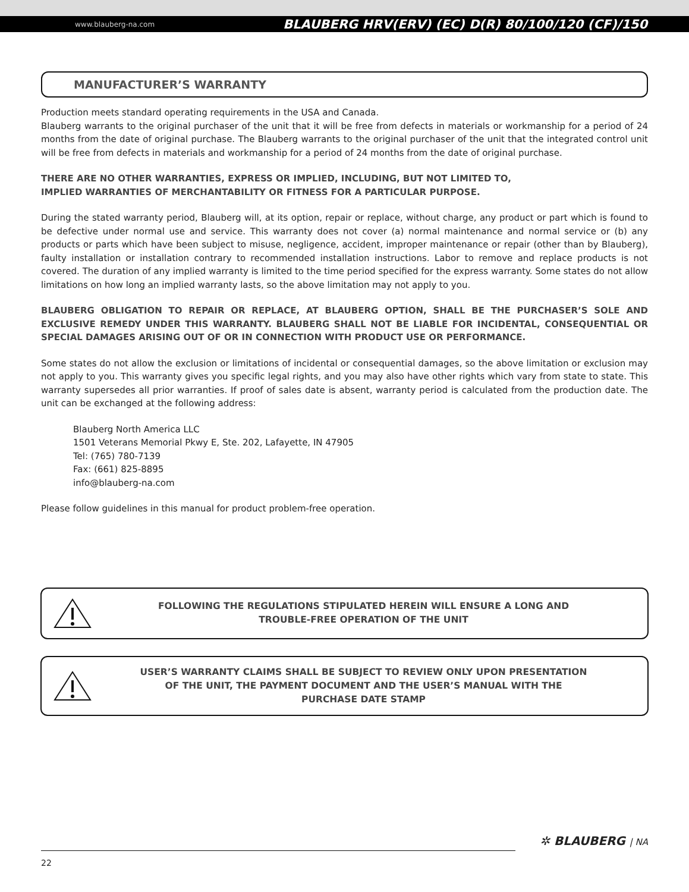www.blauberg-na.com BLAUBERG HRV(ERV) (EC) D(R) 80/100/120 (CF)/150
MANUFACTURER’S WARRANTY
Production meets standard operating requirements in the USA and Canada.
Blauberg warrants to the original purchaser of the unit that it will be free from defects in materials or workmanship for a period of 24 months from the date of original purchase. The Blauberg warrants to the original purchaser of the unit that the integrated control unit will be free from defects in materials and workmanship for a period of 24 months from the date of original purchase.
THERE ARE NO OTHER WARRANTIES, EXPRESS OR IMPLIED, INCLUDING, BUT NOT LIMITED TO,
IMPLIED WARRANTIES OF MERCHANTABILITY OR FITNESS FOR A PARTICULAR PURPOSE.
During the stated warranty period, Blauberg will, at its option, repair or replace, without charge, any product or part which is found to be defective under normal use and service. This warranty does not cover (a) normal maintenance and normal service or (b) any products or parts which have been subject to misuse, negligence, accident, improper maintenance or repair (other than by Blauberg), faulty installation or installation contrary to recommended installation instructions. Labor to remove and replace products is not covered. The duration of any implied warranty is limited to the time period specified for the express warranty. Some states do not allow limitations on how long an implied warranty lasts, so the above limitation may not apply to you.
BLAUBERG OBLIGATION TO REPAIR OR REPLACE, AT BLAUBERG OPTION, SHALL BE THE PURCHASER’S SOLE AND EXCLUSIVE REMEDY UNDER THIS WARRANTY. BLAUBERG SHALL NOT BE LIABLE FOR INCIDENTAL, CONSEQUENTIAL OR SPECIAL DAMAGES ARISING OUT OF OR IN CONNECTION WITH PRODUCT USE OR PERFORMANCE.
Some states do not allow the exclusion or limitations of incidental or consequential damages, so the above limitation or exclusion may not apply to you. This warranty gives you specific legal rights, and you may also have other rights which vary from state to state. This warranty supersedes all prior warranties. If proof of sales date is absent, warranty period is calculated from the production date. The unit can be exchanged at the following address:
Blauberg North America LLC
1501 Veterans Memorial Pkwy E, Ste. 202, Lafayette, IN 47905
Tel: (765) 780-7139
Fax: (661) 825-8895
info@blauberg-na.com
Please follow guidelines in this manual for product problem-free operation.
FOLLOWING THE REGULATIONS STIPULATED HEREIN WILL ENSURE A LONG AND
TROUBLE-FREE OPERATION OF THE UNIT
USER’S WARRANTY CLAIMS SHALL BE SUBJECT TO REVIEW ONLY UPON PRESENTATION
OF THE UNIT, THE PAYMENT DOCUMENT AND THE USER’S MANUAL WITH THE
PURCHASE DATE STAMP
✲ BLAUBERG | NA
22